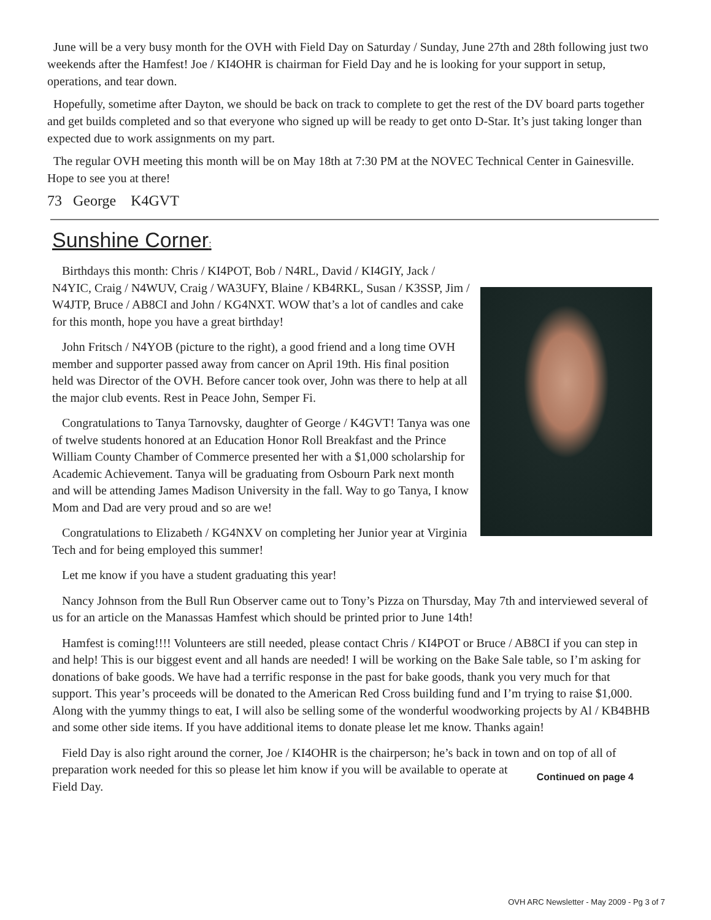June will be a very busy month for the OVH with Field Day on Saturday / Sunday, June 27th and 28th following just two weekends after the Hamfest! Joe / KI4OHR is chairman for Field Day and he is looking for your support in setup, operations, and tear down.
Hopefully, sometime after Dayton, we should be back on track to complete to get the rest of the DV board parts together and get builds completed and so that everyone who signed up will be ready to get onto D-Star. It’s just taking longer than expected due to work assignments on my part.
The regular OVH meeting this month will be on May 18th at 7:30 PM at the NOVEC Technical Center in Gainesville. Hope to see you at there!
73 George K4GVT
Sunshine Corner:
Birthdays this month: Chris / KI4POT, Bob / N4RL, David / KI4GIY, Jack / N4YIC, Craig / N4WUV, Craig / WA3UFY, Blaine / KB4RKL, Susan / K3SSP, Jim / W4JTP, Bruce / AB8CI and John / KG4NXT. WOW that’s a lot of candles and cake for this month, hope you have a great birthday!
John Fritsch / N4YOB (picture to the right), a good friend and a long time OVH member and supporter passed away from cancer on April 19th. His final position held was Director of the OVH. Before cancer took over, John was there to help at all the major club events. Rest in Peace John, Semper Fi.
Congratulations to Tanya Tarnovsky, daughter of George / K4GVT! Tanya was one of twelve students honored at an Education Honor Roll Breakfast and the Prince William County Chamber of Commerce presented her with a $1,000 scholarship for Academic Achievement. Tanya will be graduating from Osbourn Park next month and will be attending James Madison University in the fall. Way to go Tanya, I know Mom and Dad are very proud and so are we!
Congratulations to Elizabeth / KG4NXV on completing her Junior year at Virginia Tech and for being employed this summer!
Let me know if you have a student graduating this year!
Nancy Johnson from the Bull Run Observer came out to Tony’s Pizza on Thursday, May 7th and interviewed several of us for an article on the Manassas Hamfest which should be printed prior to June 14th!
Hamfest is coming!!!! Volunteers are still needed, please contact Chris / KI4POT or Bruce / AB8CI if you can step in and help! This is our biggest event and all hands are needed! I will be working on the Bake Sale table, so I’m asking for donations of bake goods. We have had a terrific response in the past for bake goods, thank you very much for that support. This year’s proceeds will be donated to the American Red Cross building fund and I’m trying to raise $1,000. Along with the yummy things to eat, I will also be selling some of the wonderful woodworking projects by Al / KB4BHB and some other side items. If you have additional items to donate please let me know. Thanks again!
Field Day is also right around the corner, Joe / KI4OHR is the chairperson; he’s back in town and on top of all of preparation work needed for this so please let him Continued on page 4 know if you will be available to operate at Field Day.
OVH ARC Newsletter - May 2009 - Pg 3 of 7